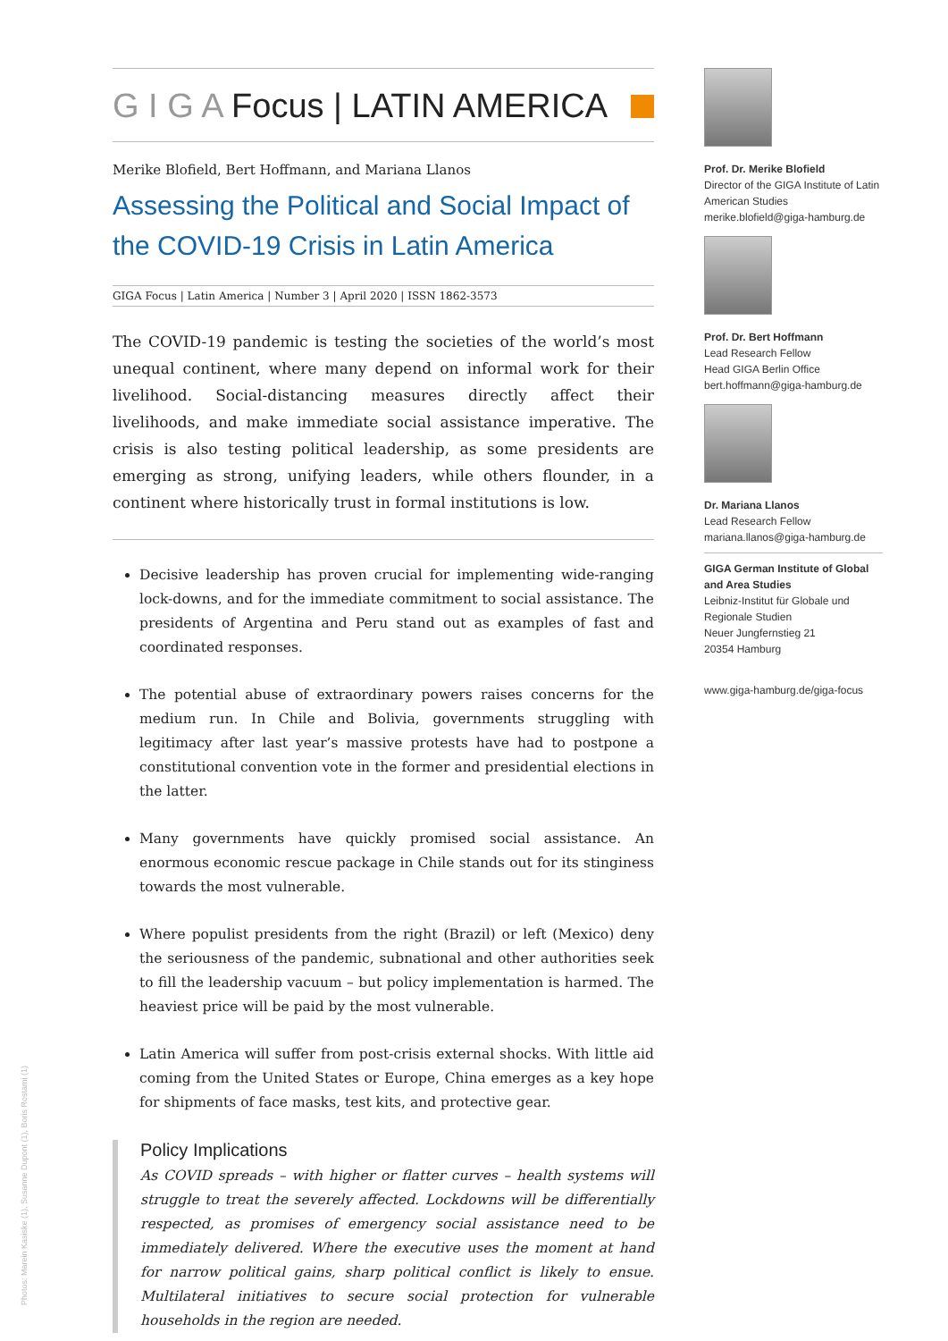G I G A Focus | LATIN AMERICA
Merike Blofield, Bert Hoffmann, and Mariana Llanos
Assessing the Political and Social Impact of the COVID-19 Crisis in Latin America
GIGA Focus | Latin America | Number 3 | April 2020 | ISSN 1862-3573
The COVID-19 pandemic is testing the societies of the world’s most unequal continent, where many depend on informal work for their livelihood. Social-distancing measures directly affect their livelihoods, and make immediate social assistance imperative. The crisis is also testing political leadership, as some presidents are emerging as strong, unifying leaders, while others flounder, in a continent where historically trust in formal institutions is low.
Decisive leadership has proven crucial for implementing wide-ranging lock-downs, and for the immediate commitment to social assistance. The presidents of Argentina and Peru stand out as examples of fast and coordinated responses.
The potential abuse of extraordinary powers raises concerns for the medium run. In Chile and Bolivia, governments struggling with legitimacy after last year’s massive protests have had to postpone a constitutional convention vote in the former and presidential elections in the latter.
Many governments have quickly promised social assistance. An enormous economic rescue package in Chile stands out for its stinginess towards the most vulnerable.
Where populist presidents from the right (Brazil) or left (Mexico) deny the seriousness of the pandemic, subnational and other authorities seek to fill the leadership vacuum – but policy implementation is harmed. The heaviest price will be paid by the most vulnerable.
Latin America will suffer from post-crisis external shocks. With little aid coming from the United States or Europe, China emerges as a key hope for shipments of face masks, test kits, and protective gear.
Policy Implications
As COVID spreads – with higher or flatter curves – health systems will struggle to treat the severely affected. Lockdowns will be differentially respected, as promises of emergency social assistance need to be immediately delivered. Where the executive uses the moment at hand for narrow political gains, sharp political conflict is likely to ensue. Multilateral initiatives to secure social protection for vulnerable households in the region are needed.
Prof. Dr. Merike Blofield
Director of the GIGA Institute of Latin American Studies
merike.blofield@giga-hamburg.de
Prof. Dr. Bert Hoffmann
Lead Research Fellow
Head GIGA Berlin Office
bert.hoffmann@giga-hamburg.de
Dr. Mariana Llanos
Lead Research Fellow
mariana.llanos@giga-hamburg.de
GIGA German Institute of Global and Area Studies
Leibniz-Institut für Globale und Regionale Studien
Neuer Jungfernstieg 21
20354 Hamburg
www.giga-hamburg.de/giga-focus
Photos: Marein Kasiske (1), Susanne Dupont (1), Boris Rostami (1)